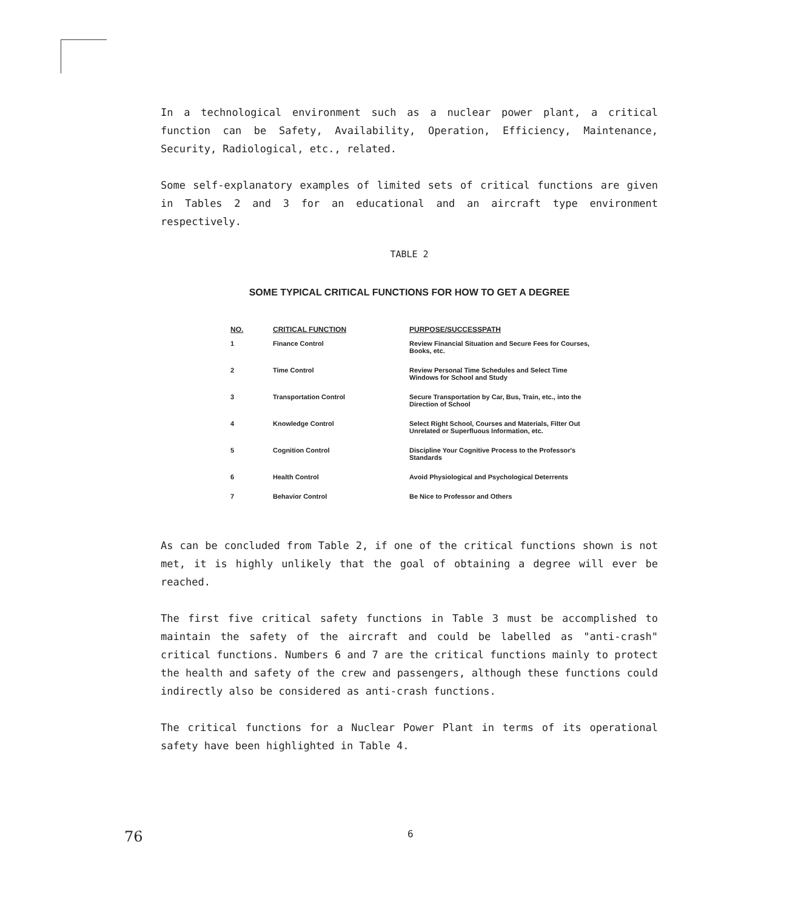In a technological environment such as a nuclear power plant, a critical function can be Safety, Availability, Operation, Efficiency, Maintenance, Security, Radiological, etc., related.
Some self-explanatory examples of limited sets of critical functions are given in Tables 2 and 3 for an educational and an aircraft type environment respectively.
TABLE 2
SOME TYPICAL CRITICAL FUNCTIONS FOR HOW TO GET A DEGREE
| NO. | CRITICAL FUNCTION | PURPOSE/SUCCESSPATH |
| --- | --- | --- |
| 1 | Finance Control | Review Financial Situation and Secure Fees for Courses, Books, etc. |
| 2 | Time Control | Review Personal Time Schedules and Select Time Windows for School and Study |
| 3 | Transportation Control | Secure Transportation by Car, Bus, Train, etc., into the Direction of School |
| 4 | Knowledge Control | Select Right School, Courses and Materials, Filter Out Unrelated or Superfluous Information, etc. |
| 5 | Cognition Control | Discipline Your Cognitive Process to the Professor's Standards |
| 6 | Health Control | Avoid Physiological and Psychological Deterrents |
| 7 | Behavior Control | Be Nice to Professor and Others |
As can be concluded from Table 2, if one of the critical functions shown is not met, it is highly unlikely that the goal of obtaining a degree will ever be reached.
The first five critical safety functions in Table 3 must be accomplished to maintain the safety of the aircraft and could be labelled as "anti-crash" critical functions. Numbers 6 and 7 are the critical functions mainly to protect the health and safety of the crew and passengers, although these functions could indirectly also be considered as anti-crash functions.
The critical functions for a Nuclear Power Plant in terms of its operational safety have been highlighted in Table 4.
76 6